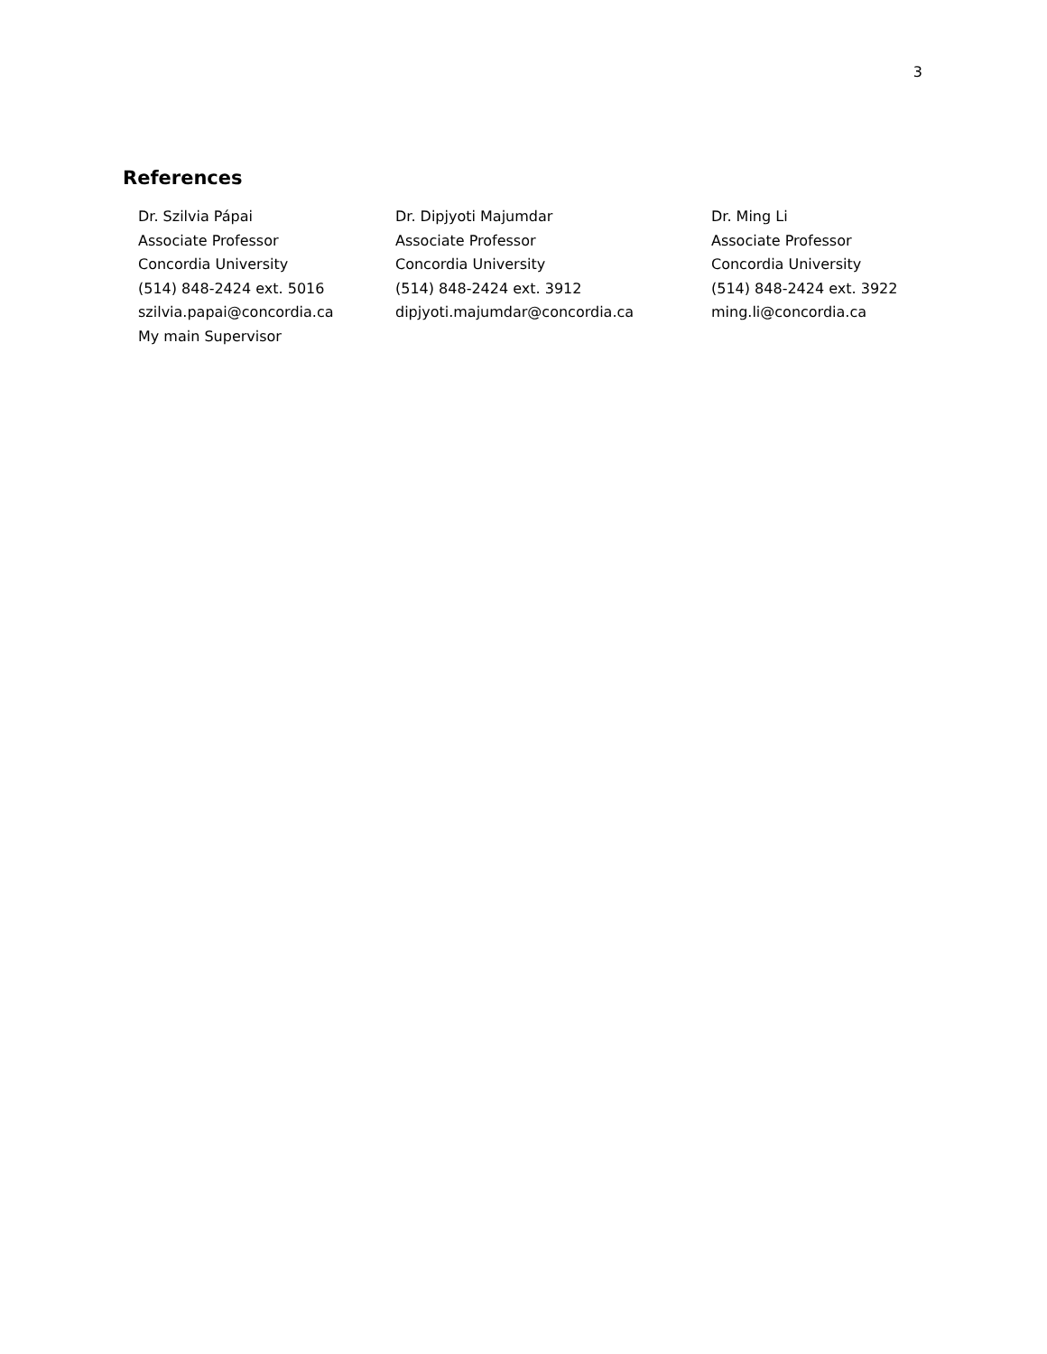3
References
Dr. Szilvia Pápai
Associate Professor
Concordia University
(514) 848-2424 ext. 5016
szilvia.papai@concordia.ca
My main Supervisor
Dr. Dipjyoti Majumdar
Associate Professor
Concordia University
(514) 848-2424 ext. 3912
dipjyoti.majumdar@concordia.ca
Dr. Ming Li
Associate Professor
Concordia University
(514) 848-2424 ext. 3922
ming.li@concordia.ca